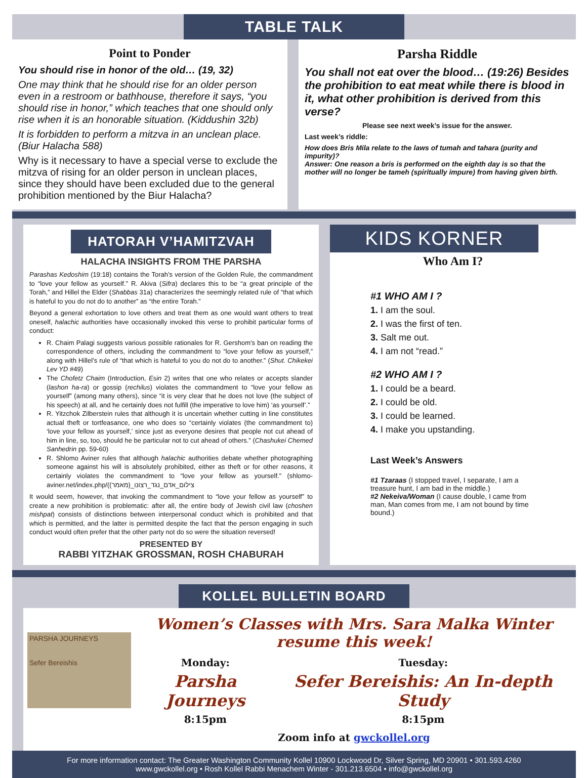TABLE TALK
Point to Ponder
You should rise in honor of the old… (19, 32)
One may think that he should rise for an older person even in a restroom or bathhouse, therefore it says, “you should rise in honor,” which teaches that one should only rise when it is an honorable situation. (Kiddushin 32b)
It is forbidden to perform a mitzva in an unclean place. (Biur Halacha 588)
Why is it necessary to have a special verse to exclude the mitzva of rising for an older person in unclean places, since they should have been excluded due to the general prohibition mentioned by the Biur Halacha?
Parsha Riddle
You shall not eat over the blood… (19:26) Besides the prohibition to eat meat while there is blood in it, what other prohibition is derived from this verse?
Please see next week’s issue for the answer.
Last week’s riddle:
How does Bris Mila relate to the laws of tumah and tahara (purity and impurity)?
Answer: One reason a bris is performed on the eighth day is so that the mother will no longer be tameh (spiritually impure) from having given birth.
HATORAH V’HAMITZVAH
HALACHA INSIGHTS FROM THE PARSHA
Parashas Kedoshim (19:18) contains the Torah’s version of the Golden Rule, the commandment to “love your fellow as yourself.” R. Akiva (Sifra) declares this to be “a great principle of the Torah,” and Hillel the Elder (Shabbas 31a) characterizes the seemingly related rule of “that which is hateful to you do not do to another” as “the entire Torah.”
Beyond a general exhortation to love others and treat them as one would want others to treat oneself, halachic authorities have occasionally invoked this verse to prohibit particular forms of conduct:
R. Chaim Palagi suggests various possible rationales for R. Gershom’s ban on reading the correspondence of others, including the commandment to “love your fellow as yourself,” along with Hillel’s rule of “that which is hateful to you do not do to another.” (Shut. Chikekei Lev YD #49)
The Chofetz Chaim (Introduction, Esin 2) writes that one who relates or accepts slander (lashon ha-ra) or gossip (rechilus) violates the commandment to “love your fellow as yourself” (among many others), since “it is very clear that he does not love (the subject of his speech) at all, and he certainly does not fulfill (the imperative to love him) ‘as yourself’.”
R. Yitzchok Zilberstein rules that although it is uncertain whether cutting in line constitutes actual theft or tortfeasance, one who does so “certainly violates (the commandment to) ‘love your fellow as yourself,’ since just as everyone desires that people not cut ahead of him in line, so, too, should he be particular not to cut ahead of others.” (Chashukei Chemed Sanhedrin pp. 59-60)
R. Shlomo Aviner rules that although halachic authorities debate whether photographing someone against his will is absolutely prohibited, either as theft or for other reasons, it certainly violates the commandment to “love your fellow as yourself.” (shlomo-aviner.net/index.php/(צילום_אדם_נגד_רצונו_(מאמר)
It would seem, however, that invoking the commandment to “love your fellow as yourself” to create a new prohibition is problematic: after all, the entire body of Jewish civil law (choshen mishpat) consists of distinctions between interpersonal conduct which is prohibited and that which is permitted, and the latter is permitted despite the fact that the person engaging in such conduct would often prefer that the other party not do so were the situation reversed!
PRESENTED BY
RABBI YITZHAK GROSSMAN, ROSH CHABURAH
KIDS KORNER
Who Am I?
#1 WHO AM I ?
1. I am the soul.
2. I was the first of ten.
3. Salt me out.
4. I am not “read.”
#2 WHO AM I ?
1. I could be a beard.
2. I could be old.
3. I could be learned.
4. I make you upstanding.
Last Week’s Answers
#1 Tzaraas (I stopped travel, I separate, I am a treasure hunt, I am bad in the middle.)
#2 Nekeiva/Woman (I cause double, I came from man, Man comes from me, I am not bound by time bound.)
KOLLEL BULLETIN BOARD
PARSHA JOURNEYS
Sefer Bereishis
Women’s Classes with Mrs. Sara Malka Winter resume this week!
Monday:
Parsha Journeys
8:15pm
Tuesday:
Sefer Bereishis: An In-depth Study
8:15pm
Zoom info at gwckollel.org
For more information contact: The Greater Washington Community Kollel 10900 Lockwood Dr, Silver Spring, MD 20901 • 301.593.4260
www.gwckollel.org • Rosh Kollel Rabbi Menachem Winter - 301.213.6504 • info@gwckollel.org